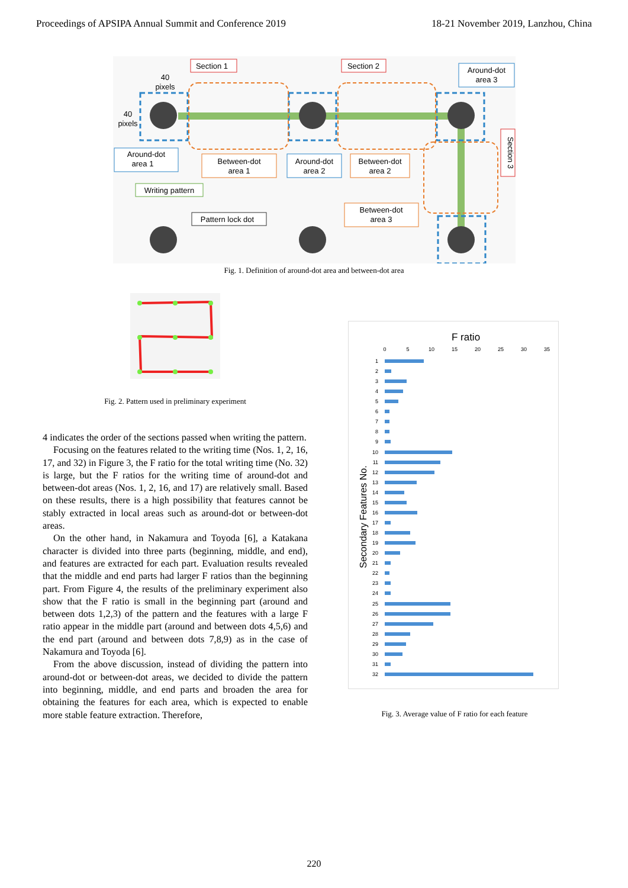Proceedings of APSIPA Annual Summit and Conference 2019 18-21 November 2019, Lanzhou, China
Section 1
Section 2
Around-dot
area 3
40
pixels
40
pixels
Around-dot
area 1
Between-dot
area 1
Around-dot
area 2
Between-dot
area 2
Writing pattern
Pattern lock dot
Between-dot
area 3
Section 3
Fig. 1. Definition of around-dot area and between-dot area
Fig. 2. Pattern used in preliminary experiment
4 indicates the order of the sections passed when writing the pattern.
Focusing on the features related to the writing time (Nos. 1, 2, 16, 17, and 32) in Figure 3, the F ratio for the total writing time (No. 32) is large, but the F ratios for the writing time of around-dot and between-dot areas (Nos. 1, 2, 16, and 17) are relatively small. Based on these results, there is a high possibility that features cannot be stably extracted in local areas such as around-dot or between-dot areas.
On the other hand, in Nakamura and Toyoda [6], a Katakana character is divided into three parts (beginning, middle, and end), and features are extracted for each part. Evaluation results revealed that the middle and end parts had larger F ratios than the beginning part. From Figure 4, the results of the preliminary experiment also show that the F ratio is small in the beginning part (around and between dots 1,2,3) of the pattern and the features with a large F ratio appear in the middle part (around and between dots 4,5,6) and the end part (around and between dots 7,8,9) as in the case of Nakamura and Toyoda [6].
From the above discussion, instead of dividing the pattern into around-dot or between-dot areas, we decided to divide the pattern into beginning, middle, and end parts and broaden the area for obtaining the features for each area, which is expected to enable more stable feature extraction. Therefore,
F ratio
0
5
10
15
20
25
30
35
Secondary Features No.
1
2
3
4
5
6
7
8
9
10
11
12
13
14
15
16
17
18
19
20
21
22
23
24
25
26
27
28
29
30
31
32
Fig. 3. Average value of F ratio for each feature
220